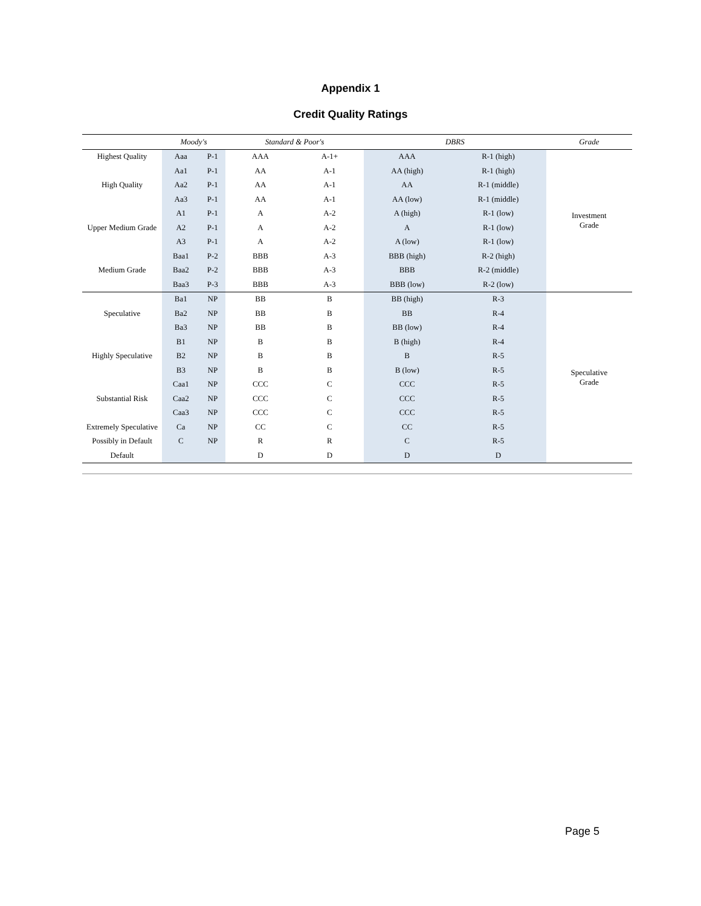Appendix 1
Credit Quality Ratings
| | Moody's | | Standard & Poor's | | DBRS | | Grade |
| --- | --- | --- | --- | --- | --- | --- | --- |
| Highest Quality | Aaa | P-1 | AAA | A-1+ | AAA | R-1 (high) | Investment Grade |
| | Aa1 | P-1 | AA | A-1 | AA (high) | R-1 (high) | |
| High Quality | Aa2 | P-1 | AA | A-1 | AA | R-1 (middle) | |
| | Aa3 | P-1 | AA | A-1 | AA (low) | R-1 (middle) | |
| | A1 | P-1 | A | A-2 | A (high) | R-1 (low) | |
| Upper Medium Grade | A2 | P-1 | A | A-2 | A | R-1 (low) | |
| | A3 | P-1 | A | A-2 | A (low) | R-1 (low) | |
| | Baa1 | P-2 | BBB | A-3 | BBB (high) | R-2 (high) | |
| Medium Grade | Baa2 | P-2 | BBB | A-3 | BBB | R-2 (middle) | |
| | Baa3 | P-3 | BBB | A-3 | BBB (low) | R-2 (low) | |
| | Ba1 | NP | BB | B | BB (high) | R-3 | Speculative Grade |
| Speculative | Ba2 | NP | BB | B | BB | R-4 | |
| | Ba3 | NP | BB | B | BB (low) | R-4 | |
| | B1 | NP | B | B | B (high) | R-4 | |
| Highly Speculative | B2 | NP | B | B | B | R-5 | |
| | B3 | NP | B | B | B (low) | R-5 | |
| | Caa1 | NP | CCC | C | CCC | R-5 | |
| Substantial Risk | Caa2 | NP | CCC | C | CCC | R-5 | |
| | Caa3 | NP | CCC | C | CCC | R-5 | |
| Extremely Speculative | Ca | NP | CC | C | CC | R-5 | |
| Possibly in Default | C | NP | R | R | C | R-5 | |
| Default | | | D | D | D | D | |
Page 5